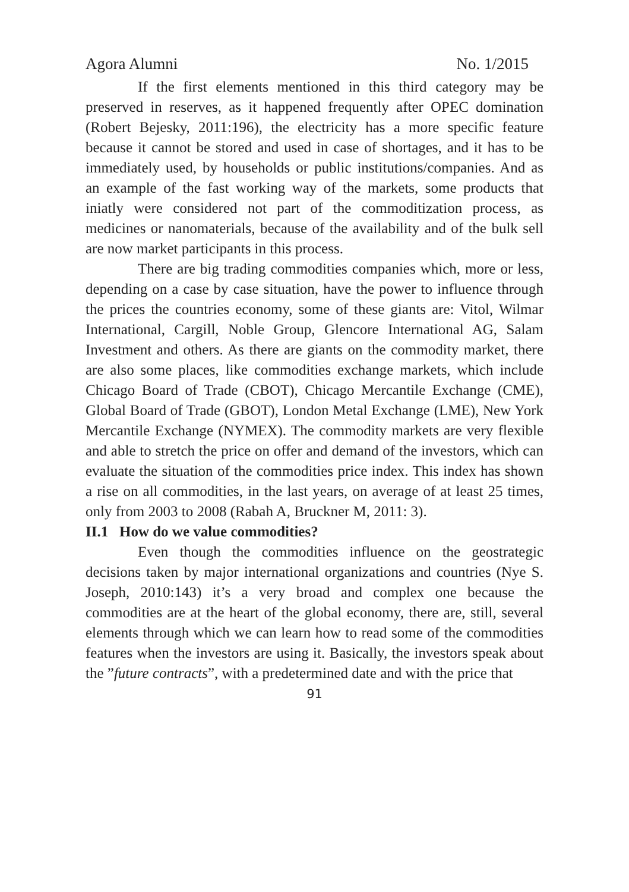Agora Alumni No. 1/2015
If the first elements mentioned in this third category may be preserved in reserves, as it happened frequently after OPEC domination (Robert Bejesky, 2011:196), the electricity has a more specific feature because it cannot be stored and used in case of shortages, and it has to be immediately used, by households or public institutions/companies. And as an example of the fast working way of the markets, some products that iniatly were considered not part of the commoditization process, as medicines or nanomaterials, because of the availability and of the bulk sell are now market participants in this process.
There are big trading commodities companies which, more or less, depending on a case by case situation, have the power to influence through the prices the countries economy, some of these giants are: Vitol, Wilmar International, Cargill, Noble Group, Glencore International AG, Salam Investment and others. As there are giants on the commodity market, there are also some places, like commodities exchange markets, which include Chicago Board of Trade (CBOT), Chicago Mercantile Exchange (CME), Global Board of Trade (GBOT), London Metal Exchange (LME), New York Mercantile Exchange (NYMEX). The commodity markets are very flexible and able to stretch the price on offer and demand of the investors, which can evaluate the situation of the commodities price index. This index has shown a rise on all commodities, in the last years, on average of at least 25 times, only from 2003 to 2008 (Rabah A, Bruckner M, 2011: 3).
II.1 How do we value commodities?
Even though the commodities influence on the geostrategic decisions taken by major international organizations and countries (Nye S. Joseph, 2010:143) it’s a very broad and complex one because the commodities are at the heart of the global economy, there are, still, several elements through which we can learn how to read some of the commodities features when the investors are using it. Basically, the investors speak about the ”future contracts”, with a predetermined date and with the price that
91